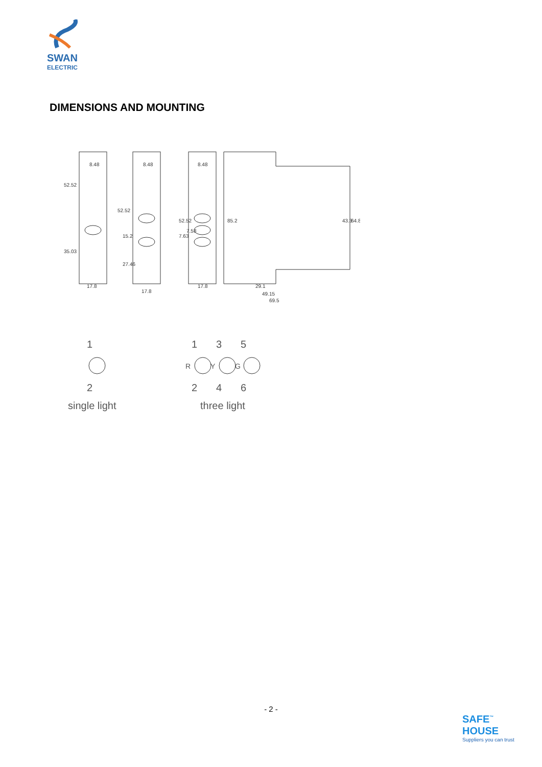SWAN
ELECTRIC
DIMENSIONS AND MOUNTING
8.48
8.48
8.48
17.8
17.8
17.8
29.1
49.15
69.5
52.52
35.03
52.52
15.2
27.46
52.52
7.63
7.58
85.2
43.3
64.8
1
2
1
3
5
2
4
6
single light
three light
R
Y
G
- 2 -
SAFE<sup>™</sup>
HOUSE
Suppliers you can trust